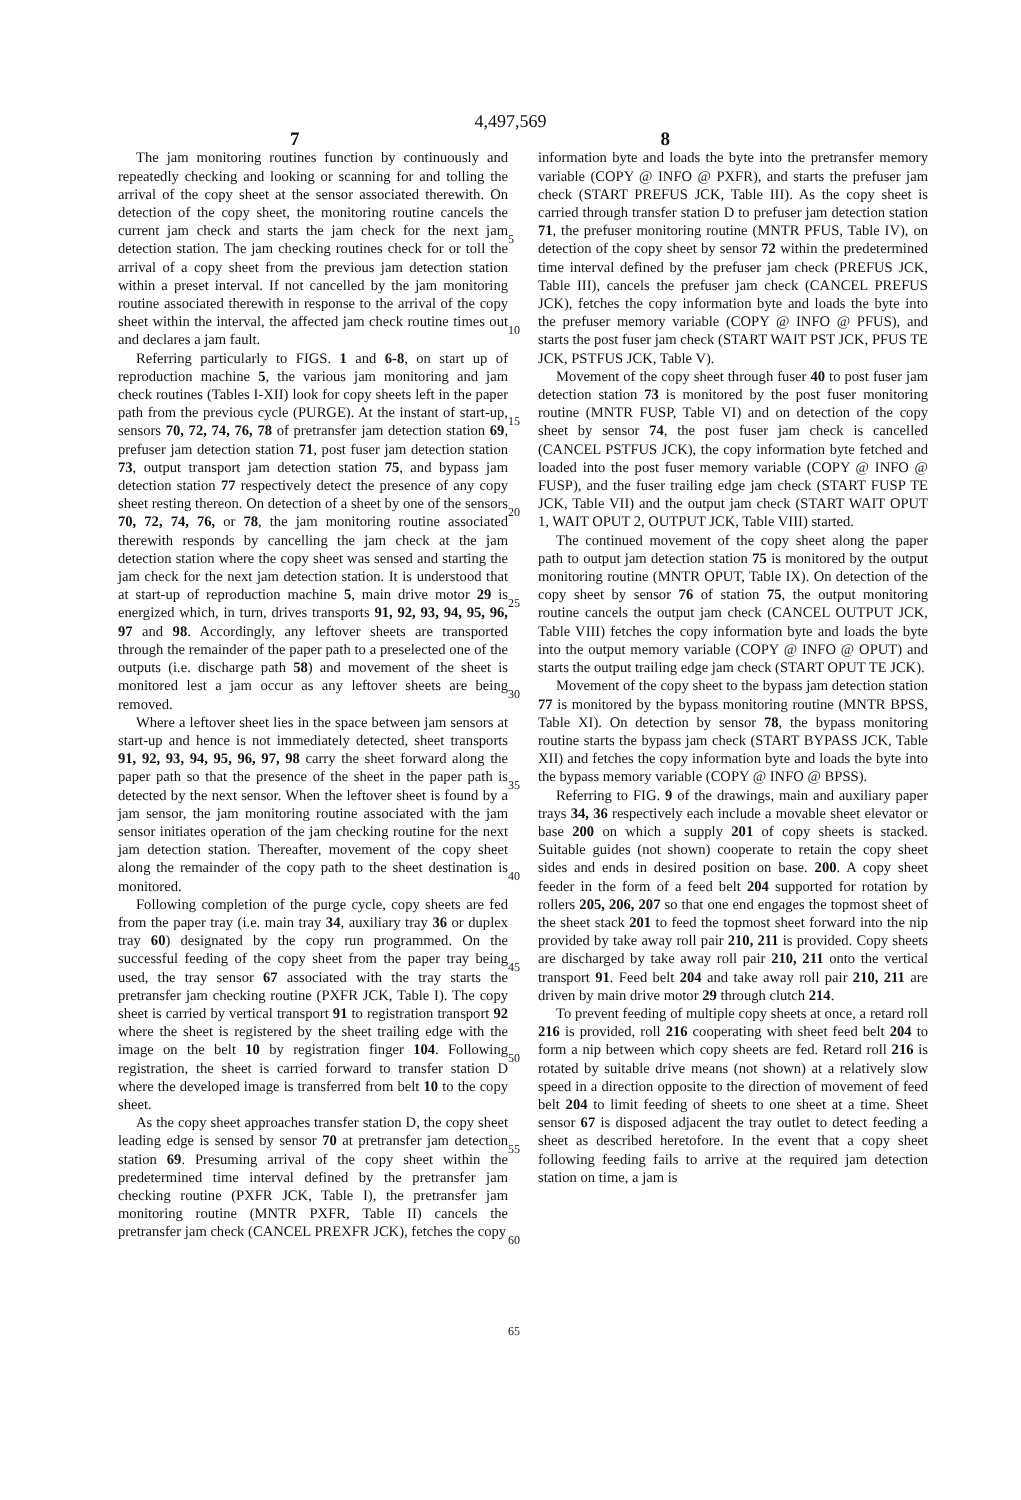4,497,569
7 8
The jam monitoring routines function by continuously and repeatedly checking and looking or scanning for and tolling the arrival of the copy sheet at the sensor associated therewith. On detection of the copy sheet, the monitoring routine cancels the current jam check and starts the jam check for the next jam detection station. The jam checking routines check for or toll the arrival of a copy sheet from the previous jam detection station within a preset interval. If not cancelled by the jam monitoring routine associated therewith in response to the arrival of the copy sheet within the interval, the affected jam check routine times out and declares a jam fault.
Referring particularly to FIGS. 1 and 6-8, on start up of reproduction machine 5, the various jam monitoring and jam check routines (Tables I-XII) look for copy sheets left in the paper path from the previous cycle (PURGE). At the instant of start-up, sensors 70, 72, 74, 76, 78 of pretransfer jam detection station 69, prefuser jam detection station 71, post fuser jam detection station 73, output transport jam detection station 75, and bypass jam detection station 77 respectively detect the presence of any copy sheet resting thereon. On detection of a sheet by one of the sensors 70, 72, 74, 76, or 78, the jam monitoring routine associated therewith responds by cancelling the jam check at the jam detection station where the copy sheet was sensed and starting the jam check for the next jam detection station. It is understood that at start-up of reproduction machine 5, main drive motor 29 is energized which, in turn, drives transports 91, 92, 93, 94, 95, 96, 97 and 98. Accordingly, any leftover sheets are transported through the remainder of the paper path to a preselected one of the outputs (i.e. discharge path 58) and movement of the sheet is monitored lest a jam occur as any leftover sheets are being removed.
Where a leftover sheet lies in the space between jam sensors at start-up and hence is not immediately detected, sheet transports 91, 92, 93, 94, 95, 96, 97, 98 carry the sheet forward along the paper path so that the presence of the sheet in the paper path is detected by the next sensor. When the leftover sheet is found by a jam sensor, the jam monitoring routine associated with the jam sensor initiates operation of the jam checking routine for the next jam detection station. Thereafter, movement of the copy sheet along the remainder of the copy path to the sheet destination is monitored.
Following completion of the purge cycle, copy sheets are fed from the paper tray (i.e. main tray 34, auxiliary tray 36 or duplex tray 60) designated by the copy run programmed. On the successful feeding of the copy sheet from the paper tray being used, the tray sensor 67 associated with the tray starts the pretransfer jam checking routine (PXFR JCK, Table I). The copy sheet is carried by vertical transport 91 to registration transport 92 where the sheet is registered by the sheet trailing edge with the image on the belt 10 by registration finger 104. Following registration, the sheet is carried forward to transfer station D where the developed image is transferred from belt 10 to the copy sheet.
As the copy sheet approaches transfer station D, the copy sheet leading edge is sensed by sensor 70 at pretransfer jam detection station 69. Presuming arrival of the copy sheet within the predetermined time interval defined by the pretransfer jam checking routine (PXFR JCK, Table I), the pretransfer jam monitoring routine (MNTR PXFR, Table II) cancels the pretransfer jam check (CANCEL PREXFR JCK), fetches the copy
5
10
15
20
25
30
35
40
45
50
55
60
65
information byte and loads the byte into the pretransfer memory variable (COPY @ INFO @ PXFR), and starts the prefuser jam check (START PREFUS JCK, Table III). As the copy sheet is carried through transfer station D to prefuser jam detection station 71, the prefuser monitoring routine (MNTR PFUS, Table IV), on detection of the copy sheet by sensor 72 within the predetermined time interval defined by the prefuser jam check (PREFUS JCK, Table III), cancels the prefuser jam check (CANCEL PREFUS JCK), fetches the copy information byte and loads the byte into the prefuser memory variable (COPY @ INFO @ PFUS), and starts the post fuser jam check (START WAIT PST JCK, PFUS TE JCK, PSTFUS JCK, Table V).
Movement of the copy sheet through fuser 40 to post fuser jam detection station 73 is monitored by the post fuser monitoring routine (MNTR FUSP, Table VI) and on detection of the copy sheet by sensor 74, the post fuser jam check is cancelled (CANCEL PSTFUS JCK), the copy information byte fetched and loaded into the post fuser memory variable (COPY @ INFO @ FUSP), and the fuser trailing edge jam check (START FUSP TE JCK, Table VII) and the output jam check (START WAIT OPUT 1, WAIT OPUT 2, OUTPUT JCK, Table VIII) started.
The continued movement of the copy sheet along the paper path to output jam detection station 75 is monitored by the output monitoring routine (MNTR OPUT, Table IX). On detection of the copy sheet by sensor 76 of station 75, the output monitoring routine cancels the output jam check (CANCEL OUTPUT JCK, Table VIII) fetches the copy information byte and loads the byte into the output memory variable (COPY @ INFO @ OPUT) and starts the output trailing edge jam check (START OPUT TE JCK).
Movement of the copy sheet to the bypass jam detection station 77 is monitored by the bypass monitoring routine (MNTR BPSS, Table XI). On detection by sensor 78, the bypass monitoring routine starts the bypass jam check (START BYPASS JCK, Table XII) and fetches the copy information byte and loads the byte into the bypass memory variable (COPY @ INFO @ BPSS).
Referring to FIG. 9 of the drawings, main and auxiliary paper trays 34, 36 respectively each include a movable sheet elevator or base 200 on which a supply 201 of copy sheets is stacked. Suitable guides (not shown) cooperate to retain the copy sheet sides and ends in desired position on base. 200. A copy sheet feeder in the form of a feed belt 204 supported for rotation by rollers 205, 206, 207 so that one end engages the topmost sheet of the sheet stack 201 to feed the topmost sheet forward into the nip provided by take away roll pair 210, 211 is provided. Copy sheets are discharged by take away roll pair 210, 211 onto the vertical transport 91. Feed belt 204 and take away roll pair 210, 211 are driven by main drive motor 29 through clutch 214.
To prevent feeding of multiple copy sheets at once, a retard roll 216 is provided, roll 216 cooperating with sheet feed belt 204 to form a nip between which copy sheets are fed. Retard roll 216 is rotated by suitable drive means (not shown) at a relatively slow speed in a direction opposite to the direction of movement of feed belt 204 to limit feeding of sheets to one sheet at a time. Sheet sensor 67 is disposed adjacent the tray outlet to detect feeding a sheet as described heretofore. In the event that a copy sheet following feeding fails to arrive at the required jam detection station on time, a jam is